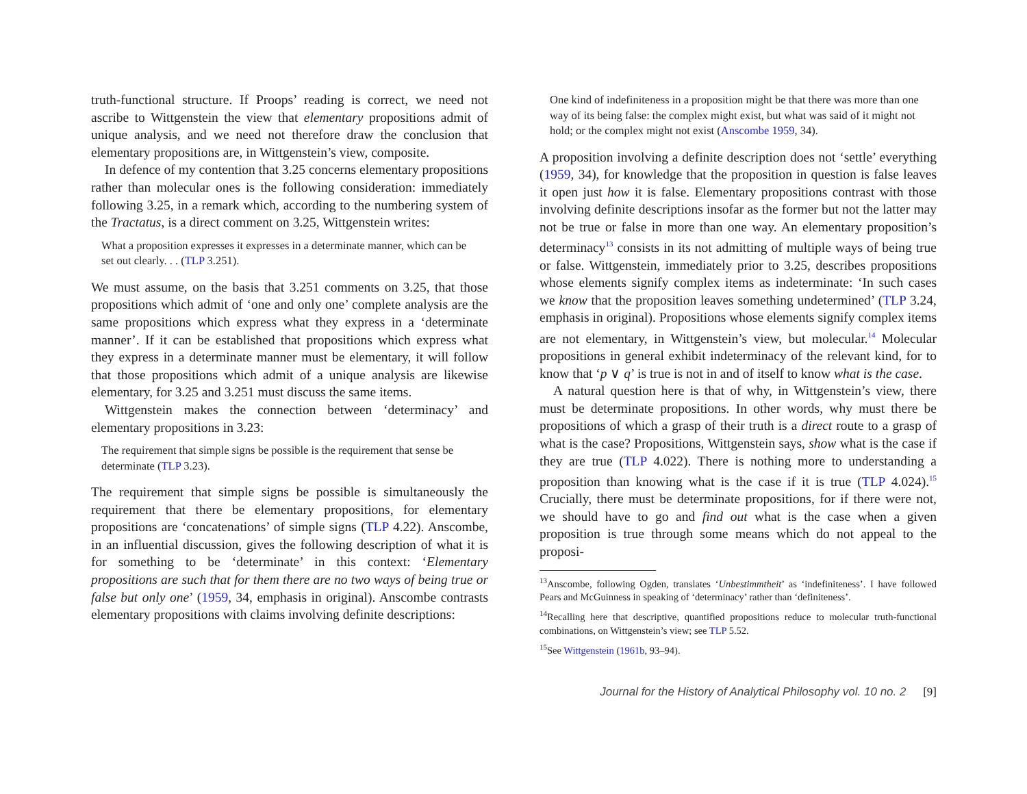truth-functional structure. If Proops’ reading is correct, we need not ascribe to Wittgenstein the view that elementary propositions admit of unique analysis, and we need not therefore draw the conclusion that elementary propositions are, in Wittgenstein’s view, composite.
In defence of my contention that 3.25 concerns elementary propositions rather than molecular ones is the following consideration: immediately following 3.25, in a remark which, according to the numbering system of the Tractatus, is a direct comment on 3.25, Wittgenstein writes:
What a proposition expresses it expresses in a determinate manner, which can be set out clearly. . . (TLP 3.251).
We must assume, on the basis that 3.251 comments on 3.25, that those propositions which admit of ‘one and only one’ complete analysis are the same propositions which express what they express in a ‘determinate manner’. If it can be established that propositions which express what they express in a determinate manner must be elementary, it will follow that those propositions which admit of a unique analysis are likewise elementary, for 3.25 and 3.251 must discuss the same items.
Wittgenstein makes the connection between ‘determinacy’ and elementary propositions in 3.23:
The requirement that simple signs be possible is the requirement that sense be determinate (TLP 3.23).
The requirement that simple signs be possible is simultaneously the requirement that there be elementary propositions, for elementary propositions are ‘concatenations’ of simple signs (TLP 4.22). Anscombe, in an influential discussion, gives the following description of what it is for something to be ‘determinate’ in this context: ‘Elementary propositions are such that for them there are no two ways of being true or false but only one’ (1959, 34, emphasis in original). Anscombe contrasts elementary propositions with claims involving definite descriptions:
One kind of indefiniteness in a proposition might be that there was more than one way of its being false: the complex might exist, but what was said of it might not hold; or the complex might not exist (Anscombe 1959, 34).
A proposition involving a definite description does not ‘settle’ everything (1959, 34), for knowledge that the proposition in question is false leaves it open just how it is false. Elementary propositions contrast with those involving definite descriptions insofar as the former but not the latter may not be true or false in more than one way. An elementary proposition’s determinacy<sup>13</sup> consists in its not admitting of multiple ways of being true or false. Wittgenstein, immediately prior to 3.25, describes propositions whose elements signify complex items as indeterminate: ‘In such cases we know that the proposition leaves something undetermined’ (TLP 3.24, emphasis in original). Propositions whose elements signify complex items are not elementary, in Wittgenstein’s view, but molecular.<sup>14</sup> Molecular propositions in general exhibit indeterminacy of the relevant kind, for to know that ‘p ∨ q’ is true is not in and of itself to know what is the case.
A natural question here is that of why, in Wittgenstein’s view, there must be determinate propositions. In other words, why must there be propositions of which a grasp of their truth is a direct route to a grasp of what is the case? Propositions, Wittgenstein says, show what is the case if they are true (TLP 4.022). There is nothing more to understanding a proposition than knowing what is the case if it is true (TLP 4.024).<sup>15</sup> Crucially, there must be determinate propositions, for if there were not, we should have to go and find out what is the case when a given proposition is true through some means which do not appeal to the proposi-
<sup>13</sup> Anscombe, following Ogden, translates ‘Unbestimmtheit’ as ‘indefiniteness’. I have followed Pears and McGuinness in speaking of ‘determinacy’ rather than ‘definiteness’.
<sup>14</sup> Recalling here that descriptive, quantified propositions reduce to molecular truth-functional combinations, on Wittgenstein’s view; see TLP 5.52.
<sup>15</sup> See Wittgenstein (1961b, 93–94).
Journal for the History of Analytical Philosophy vol. 10 no. 2 [9]